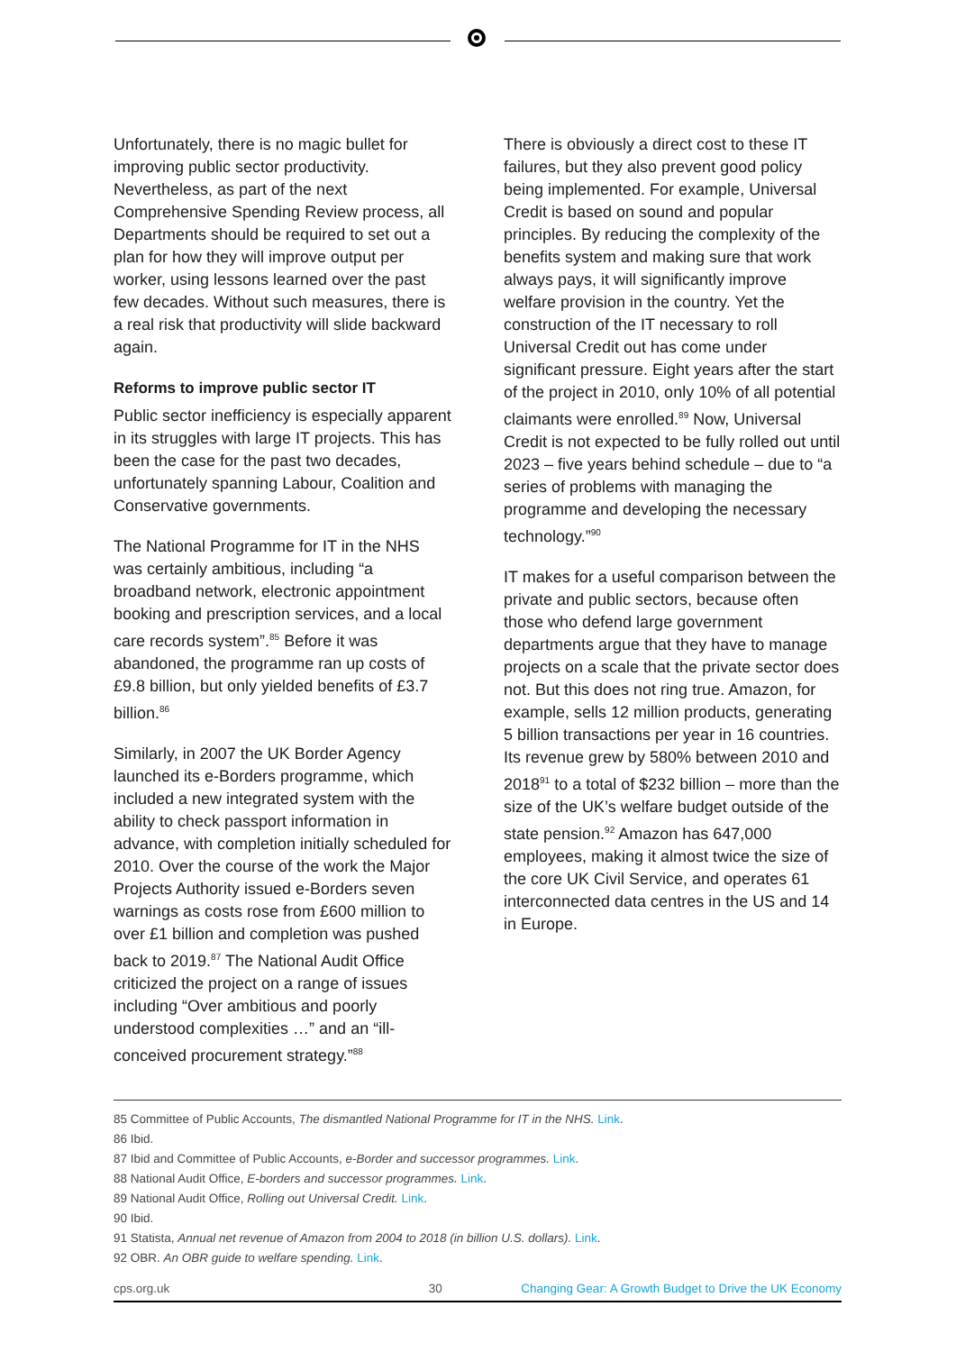Unfortunately, there is no magic bullet for improving public sector productivity. Nevertheless, as part of the next Comprehensive Spending Review process, all Departments should be required to set out a plan for how they will improve output per worker, using lessons learned over the past few decades. Without such measures, there is a real risk that productivity will slide backward again.
Reforms to improve public sector IT
Public sector inefficiency is especially apparent in its struggles with large IT projects. This has been the case for the past two decades, unfortunately spanning Labour, Coalition and Conservative governments.
The National Programme for IT in the NHS was certainly ambitious, including “a broadband network, electronic appointment booking and prescription services, and a local care records system”.<sup>85</sup> Before it was abandoned, the programme ran up costs of £9.8 billion, but only yielded benefits of £3.7 billion.<sup>86</sup>
Similarly, in 2007 the UK Border Agency launched its e-Borders programme, which included a new integrated system with the ability to check passport information in advance, with completion initially scheduled for 2010. Over the course of the work the Major Projects Authority issued e-Borders seven warnings as costs rose from £600 million to over £1 billion and completion was pushed back to 2019.<sup>87</sup> The National Audit Office criticized the project on a range of issues including “Over ambitious and poorly understood complexities …” and an “ill-conceived procurement strategy.”<sup>88</sup>
There is obviously a direct cost to these IT failures, but they also prevent good policy being implemented. For example, Universal Credit is based on sound and popular principles. By reducing the complexity of the benefits system and making sure that work always pays, it will significantly improve welfare provision in the country. Yet the construction of the IT necessary to roll Universal Credit out has come under significant pressure. Eight years after the start of the project in 2010, only 10% of all potential claimants were enrolled.<sup>89</sup> Now, Universal Credit is not expected to be fully rolled out until 2023 – five years behind schedule – due to “a series of problems with managing the programme and developing the necessary technology.”<sup>90</sup>
IT makes for a useful comparison between the private and public sectors, because often those who defend large government departments argue that they have to manage projects on a scale that the private sector does not. But this does not ring true. Amazon, for example, sells 12 million products, generating 5 billion transactions per year in 16 countries. Its revenue grew by 580% between 2010 and 2018<sup>91</sup> to a total of $232 billion – more than the size of the UK’s welfare budget outside of the state pension.<sup>92</sup> Amazon has 647,000 employees, making it almost twice the size of the core UK Civil Service, and operates 61 interconnected data centres in the US and 14 in Europe.
85 Committee of Public Accounts, The dismantled National Programme for IT in the NHS. Link.
86 Ibid.
87 Ibid and Committee of Public Accounts, e-Border and successor programmes. Link.
88 National Audit Office, E-borders and successor programmes. Link.
89 National Audit Office, Rolling out Universal Credit. Link.
90 Ibid.
91 Statista, Annual net revenue of Amazon from 2004 to 2018 (in billion U.S. dollars). Link.
92 OBR. An OBR guide to welfare spending. Link.
cps.org.uk 30 Changing Gear: A Growth Budget to Drive the UK Economy